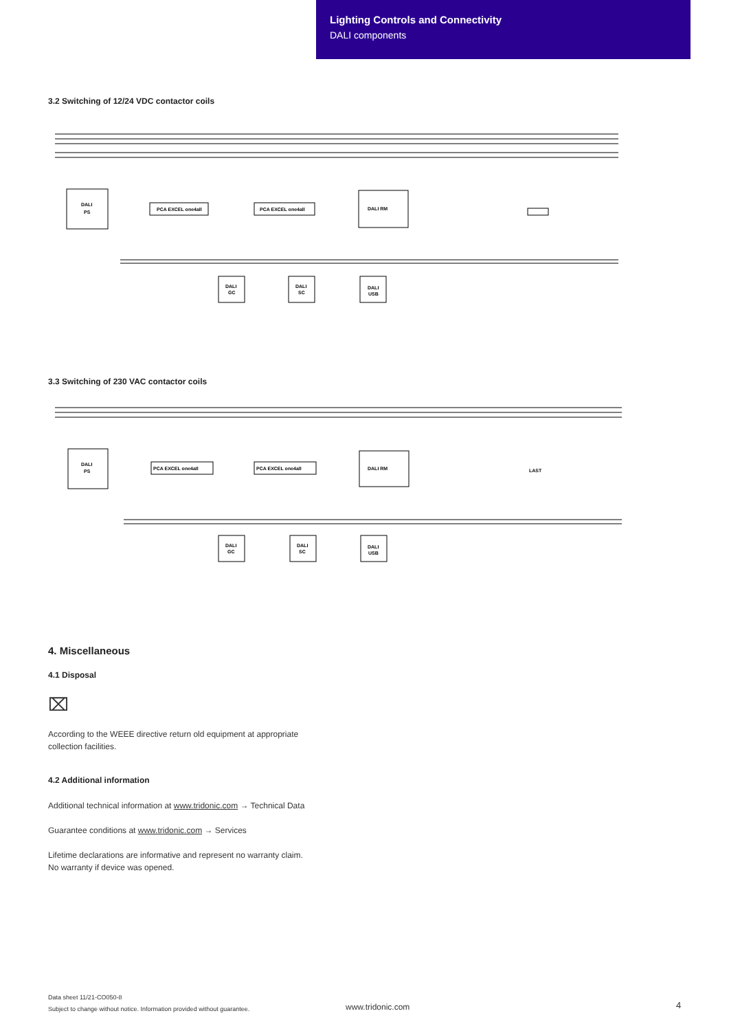Lighting Controls and Connectivity
DALI components
3.2 Switching of 12/24 VDC contactor coils
DALI
PS
PCA EXCEL one4all
PCA EXCEL one4all
DALI RM
DALI
GC
DALI
SC
DALI
USB
3.3 Switching of 230 VAC contactor coils
DALI
PS
PCA EXCEL one4all
PCA EXCEL one4all
DALI RM
DALI
GC
DALI
SC
DALI
USB
LAST
4. Miscellaneous
4.1 Disposal
⌧
According to the WEEE directive return old equipment at appropriate
collection facilities.
4.2 Additional information
Additional technical information at www.tridonic.com → Technical Data
Guarantee conditions at www.tridonic.com → Services
Lifetime declarations are informative and represent no warranty claim.
No warranty if device was opened.
Data sheet 11/21-CO050-8
Subject to change without notice. Information provided without guarantee.
www.tridonic.com 4